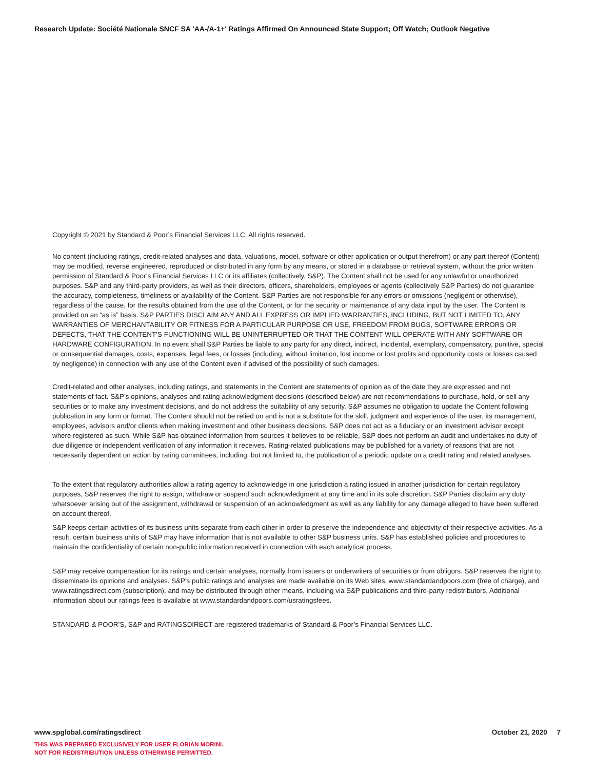Research Update: Société Nationale SNCF SA 'AA-/A-1+' Ratings Affirmed On Announced State Support; Off Watch; Outlook Negative
Copyright © 2021 by Standard & Poor’s Financial Services LLC. All rights reserved.
No content (including ratings, credit-related analyses and data, valuations, model, software or other application or output therefrom) or any part thereof (Content) may be modified, reverse engineered, reproduced or distributed in any form by any means, or stored in a database or retrieval system, without the prior written permission of Standard & Poor’s Financial Services LLC or its affiliates (collectively, S&P). The Content shall not be used for any unlawful or unauthorized purposes. S&P and any third-party providers, as well as their directors, officers, shareholders, employees or agents (collectively S&P Parties) do not guarantee the accuracy, completeness, timeliness or availability of the Content. S&P Parties are not responsible for any errors or omissions (negligent or otherwise), regardless of the cause, for the results obtained from the use of the Content, or for the security or maintenance of any data input by the user. The Content is provided on an “as is” basis. S&P PARTIES DISCLAIM ANY AND ALL EXPRESS OR IMPLIED WARRANTIES, INCLUDING, BUT NOT LIMITED TO, ANY WARRANTIES OF MERCHANTABILITY OR FITNESS FOR A PARTICULAR PURPOSE OR USE, FREEDOM FROM BUGS, SOFTWARE ERRORS OR DEFECTS, THAT THE CONTENT’S FUNCTIONING WILL BE UNINTERRUPTED OR THAT THE CONTENT WILL OPERATE WITH ANY SOFTWARE OR HARDWARE CONFIGURATION. In no event shall S&P Parties be liable to any party for any direct, indirect, incidental, exemplary, compensatory, punitive, special or consequential damages, costs, expenses, legal fees, or losses (including, without limitation, lost income or lost profits and opportunity costs or losses caused by negligence) in connection with any use of the Content even if advised of the possibility of such damages.
Credit-related and other analyses, including ratings, and statements in the Content are statements of opinion as of the date they are expressed and not statements of fact. S&P’s opinions, analyses and rating acknowledgment decisions (described below) are not recommendations to purchase, hold, or sell any securities or to make any investment decisions, and do not address the suitability of any security. S&P assumes no obligation to update the Content following publication in any form or format. The Content should not be relied on and is not a substitute for the skill, judgment and experience of the user, its management, employees, advisors and/or clients when making investment and other business decisions. S&P does not act as a fiduciary or an investment advisor except where registered as such. While S&P has obtained information from sources it believes to be reliable, S&P does not perform an audit and undertakes no duty of due diligence or independent verification of any information it receives. Rating-related publications may be published for a variety of reasons that are not necessarily dependent on action by rating committees, including, but not limited to, the publication of a periodic update on a credit rating and related analyses.
To the extent that regulatory authorities allow a rating agency to acknowledge in one jurisdiction a rating issued in another jurisdiction for certain regulatory purposes, S&P reserves the right to assign, withdraw or suspend such acknowledgment at any time and in its sole discretion. S&P Parties disclaim any duty whatsoever arising out of the assignment, withdrawal or suspension of an acknowledgment as well as any liability for any damage alleged to have been suffered on account thereof.
S&P keeps certain activities of its business units separate from each other in order to preserve the independence and objectivity of their respective activities. As a result, certain business units of S&P may have information that is not available to other S&P business units. S&P has established policies and procedures to maintain the confidentiality of certain non-public information received in connection with each analytical process.
S&P may receive compensation for its ratings and certain analyses, normally from issuers or underwriters of securities or from obligors. S&P reserves the right to disseminate its opinions and analyses. S&P's public ratings and analyses are made available on its Web sites, www.standardandpoors.com (free of charge), and www.ratingsdirect.com (subscription), and may be distributed through other means, including via S&P publications and third-party redistributors. Additional information about our ratings fees is available at www.standardandpoors.com/usratingsfees.
STANDARD & POOR’S, S&P and RATINGSDIRECT are registered trademarks of Standard & Poor’s Financial Services LLC.
www.spglobal.com/ratingsdirect October 21, 2020 7
THIS WAS PREPARED EXCLUSIVELY FOR USER FLORIAN MORINI.
NOT FOR REDISTRIBUTION UNLESS OTHERWISE PERMITTED.